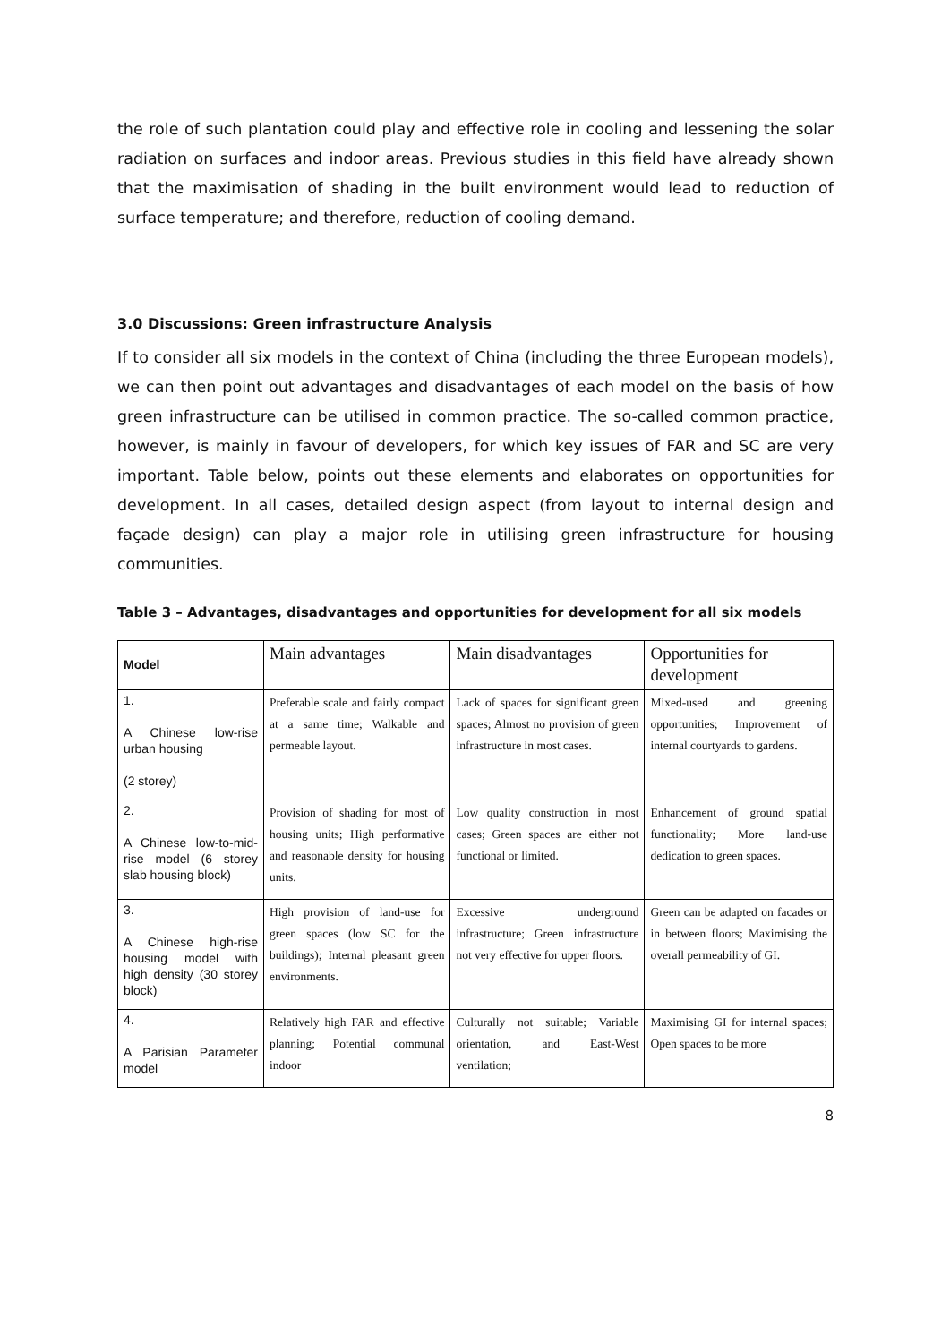the role of such plantation could play and effective role in cooling and lessening the solar radiation on surfaces and indoor areas. Previous studies in this field have already shown that the maximisation of shading in the built environment would lead to reduction of surface temperature; and therefore, reduction of cooling demand.
3.0 Discussions: Green infrastructure Analysis
If to consider all six models in the context of China (including the three European models), we can then point out advantages and disadvantages of each model on the basis of how green infrastructure can be utilised in common practice. The so-called common practice, however, is mainly in favour of developers, for which key issues of FAR and SC are very important. Table below, points out these elements and elaborates on opportunities for development. In all cases, detailed design aspect (from layout to internal design and façade design) can play a major role in utilising green infrastructure for housing communities.
Table 3 – Advantages, disadvantages and opportunities for development for all six models
| Model | Main advantages | Main disadvantages | Opportunities for development |
| --- | --- | --- | --- |
| 1. A Chinese low-rise urban housing (2 storey) | Preferable scale and fairly compact at a same time; Walkable and permeable layout. | Lack of spaces for significant green spaces; Almost no provision of green infrastructure in most cases. | Mixed-used and greening opportunities; Improvement of internal courtyards to gardens. |
| 2. A Chinese low-to-mid-rise model (6 storey slab housing block) | Provision of shading for most of housing units; High performative and reasonable density for housing units. | Low quality construction in most cases; Green spaces are either not functional or limited. | Enhancement of ground spatial functionality; More land-use dedication to green spaces. |
| 3. A Chinese high-rise housing model with high density (30 storey block) | High provision of land-use for green spaces (low SC for the buildings); Internal pleasant green environments. | Excessive underground infrastructure; Green infrastructure not very effective for upper floors. | Green can be adapted on facades or in between floors; Maximising the overall permeability of GI. |
| 4. A Parisian Parameter model | Relatively high FAR and effective planning; Potential communal indoor | Culturally not suitable; Variable orientation, and East-West ventilation; | Maximising GI for internal spaces; Open spaces to be more |
8